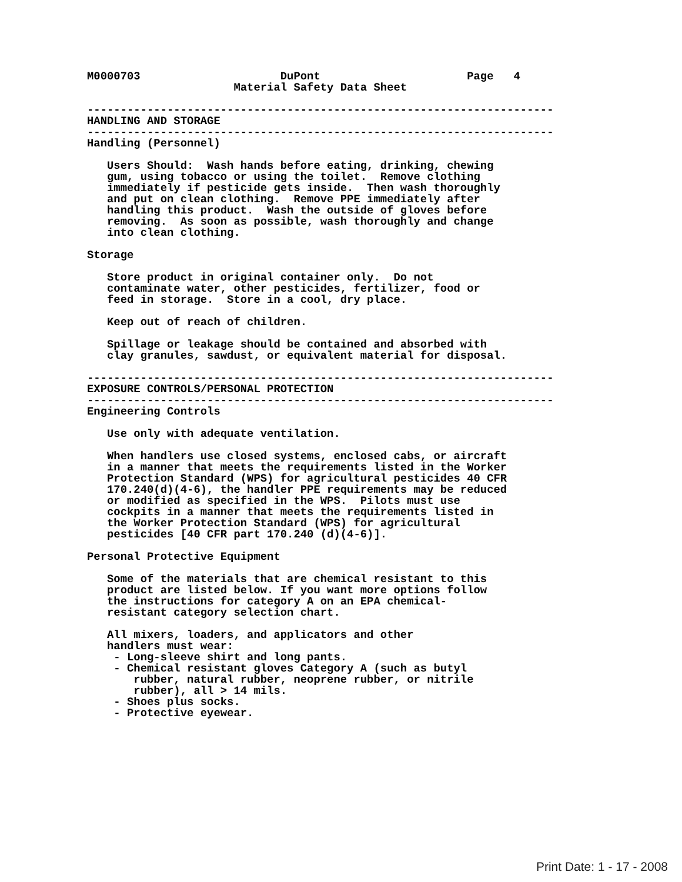M0000703                     DuPont                      Page   4
                      Material Safety Data Sheet

----------------------------------------------------------------------
HANDLING AND STORAGE
----------------------------------------------------------------------
Handling (Personnel)

   Users Should:  Wash hands before eating, drinking, chewing
   gum, using tobacco or using the toilet.  Remove clothing
   immediately if pesticide gets inside.  Then wash thoroughly
   and put on clean clothing.  Remove PPE immediately after
   handling this product.  Wash the outside of gloves before
   removing.  As soon as possible, wash thoroughly and change
   into clean clothing.

Storage

   Store product in original container only.  Do not
   contaminate water, other pesticides, fertilizer, food or
   feed in storage.  Store in a cool, dry place.

   Keep out of reach of children.

   Spillage or leakage should be contained and absorbed with
   clay granules, sawdust, or equivalent material for disposal.

----------------------------------------------------------------------
EXPOSURE CONTROLS/PERSONAL PROTECTION
----------------------------------------------------------------------
Engineering Controls

   Use only with adequate ventilation.

   When handlers use closed systems, enclosed cabs, or aircraft
   in a manner that meets the requirements listed in the Worker
   Protection Standard (WPS) for agricultural pesticides 40 CFR
   170.240(d)(4-6), the handler PPE requirements may be reduced
   or modified as specified in the WPS.  Pilots must use
   cockpits in a manner that meets the requirements listed in
   the Worker Protection Standard (WPS) for agricultural
   pesticides [40 CFR part 170.240 (d)(4-6)].

Personal Protective Equipment

   Some of the materials that are chemical resistant to this
   product are listed below. If you want more options follow
   the instructions for category A on an EPA chemical-
   resistant category selection chart.

   All mixers, loaders, and applicators and other
   handlers must wear:
    - Long-sleeve shirt and long pants.
    - Chemical resistant gloves Category A (such as butyl
       rubber, natural rubber, neoprene rubber, or nitrile
       rubber), all > 14 mils.
    - Shoes plus socks.
    - Protective eyewear.
Print Date: 1 - 17 - 2008